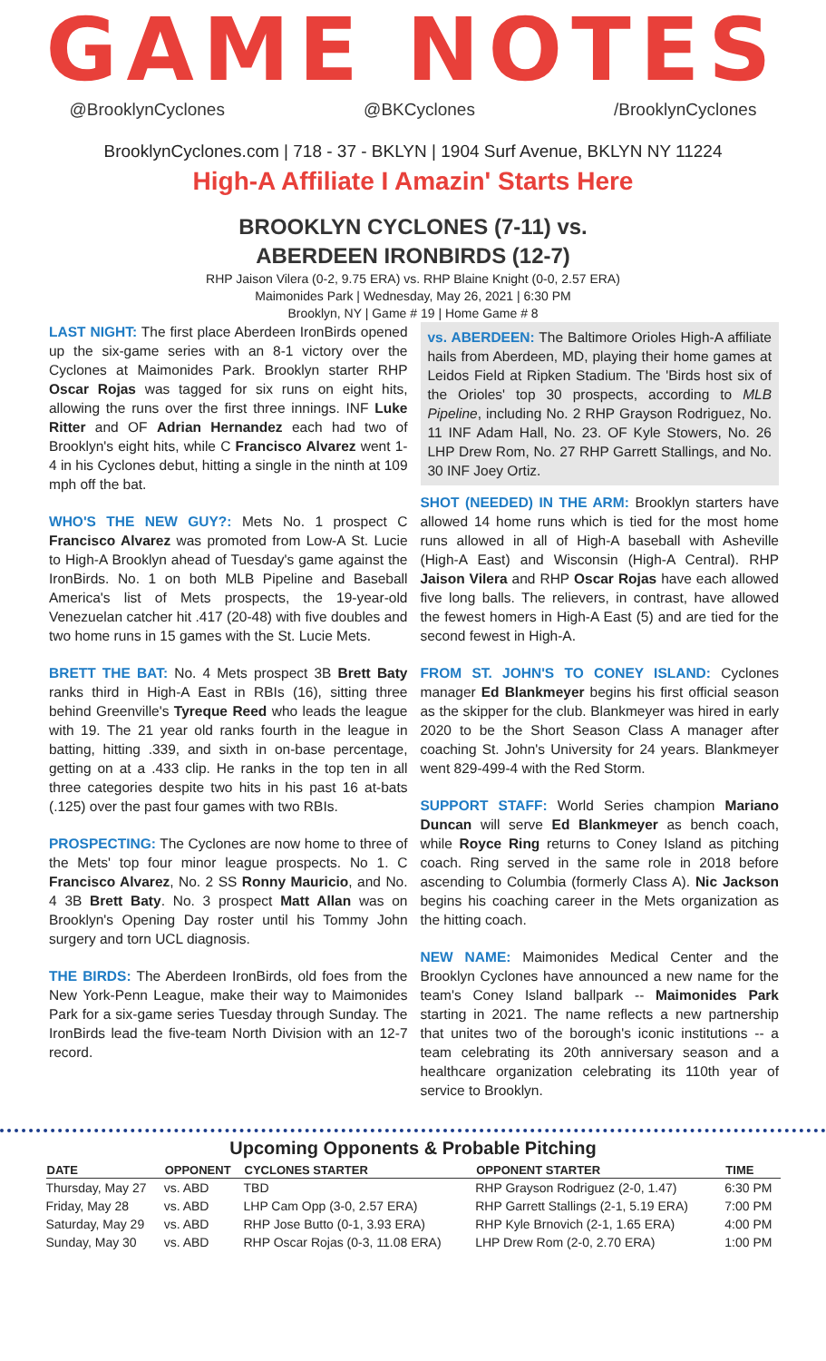GAME NOTES
@BrooklynCyclones @BKCyclones /BrooklynCyclones
BrooklynCyclones.com | 718 - 37 - BKLYN | 1904 Surf Avenue, BKLYN NY 11224
High-A Affiliate I Amazin' Starts Here
BROOKLYN CYCLONES (7-11) vs.
ABERDEEN IRONBIRDS (12-7)
RHP Jaison Vilera (0-2, 9.75 ERA) vs. RHP Blaine Knight (0-0, 2.57 ERA)
Maimonides Park | Wednesday, May 26, 2021 | 6:30 PM
Brooklyn, NY | Game # 19 | Home Game # 8
LAST NIGHT: The first place Aberdeen IronBirds opened up the six-game series with an 8-1 victory over the Cyclones at Maimonides Park. Brooklyn starter RHP Oscar Rojas was tagged for six runs on eight hits, allowing the runs over the first three innings. INF Luke Ritter and OF Adrian Hernandez each had two of Brooklyn's eight hits, while C Francisco Alvarez went 1-4 in his Cyclones debut, hitting a single in the ninth at 109 mph off the bat.
WHO'S THE NEW GUY?: Mets No. 1 prospect C Francisco Alvarez was promoted from Low-A St. Lucie to High-A Brooklyn ahead of Tuesday's game against the IronBirds. No. 1 on both MLB Pipeline and Baseball America's list of Mets prospects, the 19-year-old Venezuelan catcher hit .417 (20-48) with five doubles and two home runs in 15 games with the St. Lucie Mets.
BRETT THE BAT: No. 4 Mets prospect 3B Brett Baty ranks third in High-A East in RBIs (16), sitting three behind Greenville's Tyreque Reed who leads the league with 19. The 21 year old ranks fourth in the league in batting, hitting .339, and sixth in on-base percentage, getting on at a .433 clip. He ranks in the top ten in all three categories despite two hits in his past 16 at-bats (.125) over the past four games with two RBIs.
PROSPECTING: The Cyclones are now home to three of the Mets' top four minor league prospects. No 1. C Francisco Alvarez, No. 2 SS Ronny Mauricio, and No. 4 3B Brett Baty. No. 3 prospect Matt Allan was on Brooklyn's Opening Day roster until his Tommy John surgery and torn UCL diagnosis.
THE BIRDS: The Aberdeen IronBirds, old foes from the New York-Penn League, make their way to Maimonides Park for a six-game series Tuesday through Sunday. The IronBirds lead the five-team North Division with an 12-7 record.
vs. ABERDEEN: The Baltimore Orioles High-A affiliate hails from Aberdeen, MD, playing their home games at Leidos Field at Ripken Stadium. The 'Birds host six of the Orioles' top 30 prospects, according to MLB Pipeline, including No. 2 RHP Grayson Rodriguez, No. 11 INF Adam Hall, No. 23. OF Kyle Stowers, No. 26 LHP Drew Rom, No. 27 RHP Garrett Stallings, and No. 30 INF Joey Ortiz.
SHOT (NEEDED) IN THE ARM: Brooklyn starters have allowed 14 home runs which is tied for the most home runs allowed in all of High-A baseball with Asheville (High-A East) and Wisconsin (High-A Central). RHP Jaison Vilera and RHP Oscar Rojas have each allowed five long balls. The relievers, in contrast, have allowed the fewest homers in High-A East (5) and are tied for the second fewest in High-A.
FROM ST. JOHN'S TO CONEY ISLAND: Cyclones manager Ed Blankmeyer begins his first official season as the skipper for the club. Blankmeyer was hired in early 2020 to be the Short Season Class A manager after coaching St. John's University for 24 years. Blankmeyer went 829-499-4 with the Red Storm.
SUPPORT STAFF: World Series champion Mariano Duncan will serve Ed Blankmeyer as bench coach, while Royce Ring returns to Coney Island as pitching coach. Ring served in the same role in 2018 before ascending to Columbia (formerly Class A). Nic Jackson begins his coaching career in the Mets organization as the hitting coach.
NEW NAME: Maimonides Medical Center and the Brooklyn Cyclones have announced a new name for the team's Coney Island ballpark -- Maimonides Park starting in 2021. The name reflects a new partnership that unites two of the borough's iconic institutions -- a team celebrating its 20th anniversary season and a healthcare organization celebrating its 110th year of service to Brooklyn.
Upcoming Opponents & Probable Pitching
| DATE | OPPONENT | CYCLONES STARTER | OPPONENT STARTER | TIME |
| --- | --- | --- | --- | --- |
| Thursday, May 27 | vs. ABD | TBD | RHP Grayson Rodriguez (2-0, 1.47) | 6:30 PM |
| Friday, May 28 | vs. ABD | LHP Cam Opp (3-0, 2.57 ERA) | RHP Garrett Stallings (2-1, 5.19 ERA) | 7:00 PM |
| Saturday, May 29 | vs. ABD | RHP Jose Butto (0-1, 3.93 ERA) | RHP Kyle Brnovich (2-1, 1.65 ERA) | 4:00 PM |
| Sunday, May 30 | vs. ABD | RHP Oscar Rojas (0-3, 11.08 ERA) | LHP Drew Rom (2-0, 2.70 ERA) | 1:00 PM |